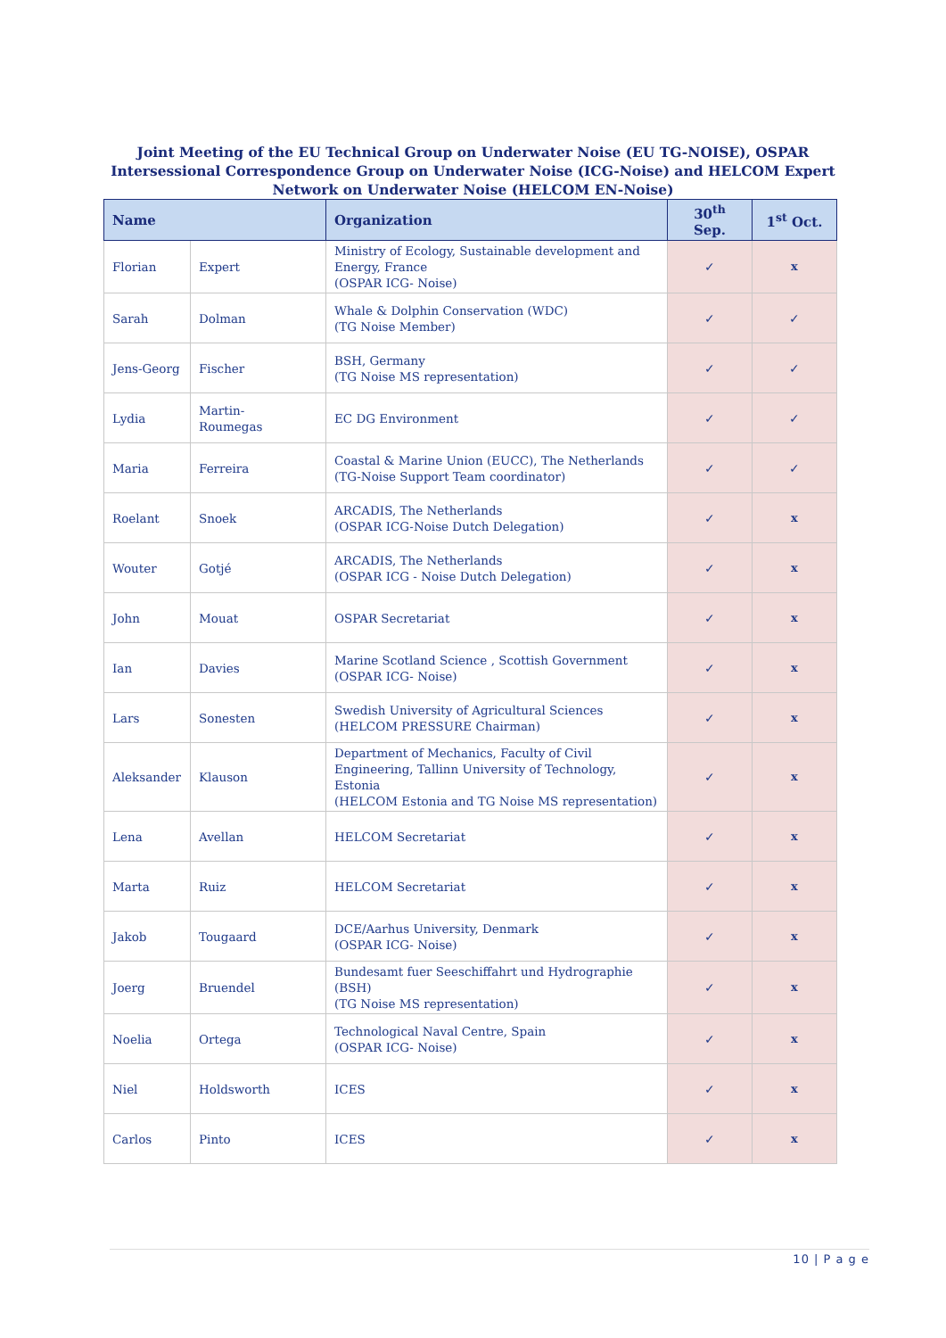Joint Meeting of the EU Technical Group on Underwater Noise (EU TG-NOISE), OSPAR
Intersessional Correspondence Group on Underwater Noise (ICG-Noise) and HELCOM Expert
Network on Underwater Noise (HELCOM EN-Noise)
| Name | | Organization | 30<sup>th</sup> Sep. | 1<sup>st</sup> Oct. |
| --- | --- | --- | --- | --- |
| Florian | Expert | Ministry of Ecology, Sustainable development and Energy, France (OSPAR ICG- Noise) | ✓ | x |
| Sarah | Dolman | Whale & Dolphin Conservation (WDC) (TG Noise Member) | ✓ | ✓ |
| Jens-Georg | Fischer | BSH, Germany (TG Noise MS representation) | ✓ | ✓ |
| Lydia | Martin- Roumegas | EC DG Environment | ✓ | ✓ |
| Maria | Ferreira | Coastal & Marine Union (EUCC), The Netherlands (TG-Noise Support Team coordinator) | ✓ | ✓ |
| Roelant | Snoek | ARCADIS, The Netherlands (OSPAR ICG-Noise Dutch Delegation) | ✓ | x |
| Wouter | Gotjé | ARCADIS, The Netherlands (OSPAR ICG - Noise Dutch Delegation) | ✓ | x |
| John | Mouat | OSPAR Secretariat | ✓ | x |
| Ian | Davies | Marine Scotland Science , Scottish Government (OSPAR ICG- Noise) | ✓ | x |
| Lars | Sonesten | Swedish University of Agricultural Sciences (HELCOM PRESSURE Chairman) | ✓ | x |
| Aleksander | Klauson | Department of Mechanics, Faculty of Civil Engineering, Tallinn University of Technology, Estonia (HELCOM Estonia and TG Noise MS representation) | ✓ | x |
| Lena | Avellan | HELCOM Secretariat | ✓ | x |
| Marta | Ruiz | HELCOM Secretariat | ✓ | x |
| Jakob | Tougaard | DCE/Aarhus University, Denmark (OSPAR ICG- Noise) | ✓ | x |
| Joerg | Bruendel | Bundesamt fuer Seeschiffahrt und Hydrographie (BSH) (TG Noise MS representation) | ✓ | x |
| Noelia | Ortega | Technological Naval Centre, Spain (OSPAR ICG- Noise) | ✓ | x |
| Niel | Holdsworth | ICES | ✓ | x |
| Carlos | Pinto | ICES | ✓ | x |
10 | P a g e